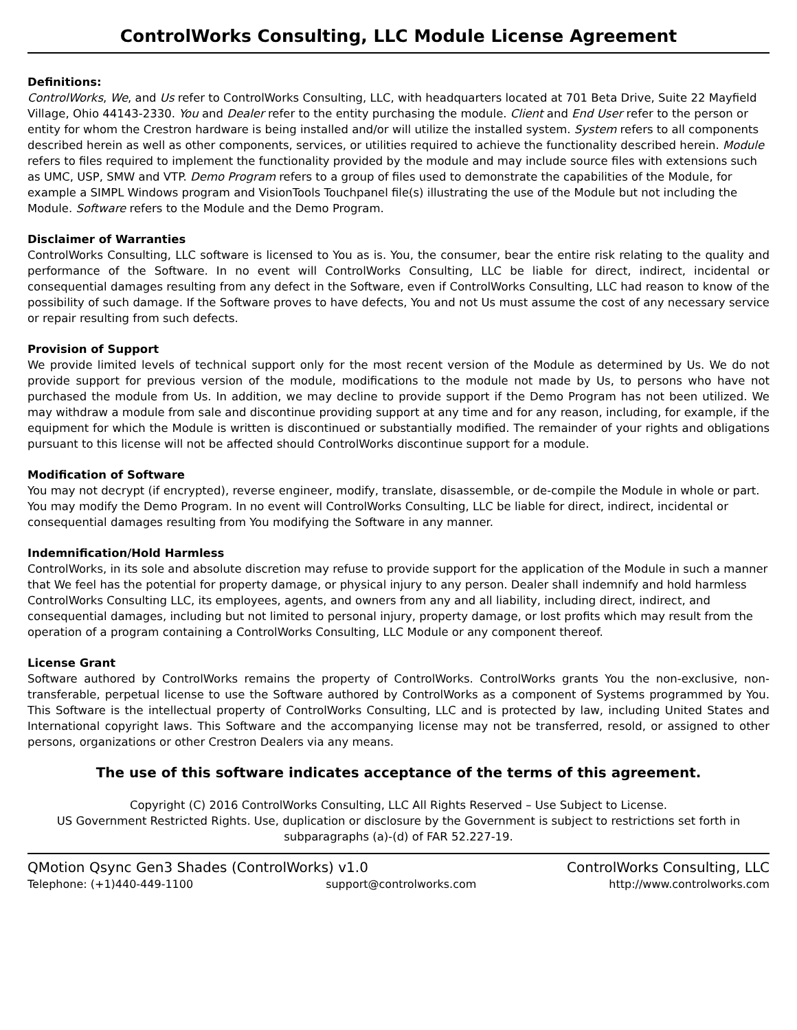ControlWorks Consulting, LLC Module License Agreement
Definitions:
ControlWorks, We, and Us refer to ControlWorks Consulting, LLC, with headquarters located at 701 Beta Drive, Suite 22 Mayfield Village, Ohio 44143-2330. You and Dealer refer to the entity purchasing the module. Client and End User refer to the person or entity for whom the Crestron hardware is being installed and/or will utilize the installed system. System refers to all components described herein as well as other components, services, or utilities required to achieve the functionality described herein. Module refers to files required to implement the functionality provided by the module and may include source files with extensions such as UMC, USP, SMW and VTP. Demo Program refers to a group of files used to demonstrate the capabilities of the Module, for example a SIMPL Windows program and VisionTools Touchpanel file(s) illustrating the use of the Module but not including the Module. Software refers to the Module and the Demo Program.
Disclaimer of Warranties
ControlWorks Consulting, LLC software is licensed to You as is. You, the consumer, bear the entire risk relating to the quality and performance of the Software. In no event will ControlWorks Consulting, LLC be liable for direct, indirect, incidental or consequential damages resulting from any defect in the Software, even if ControlWorks Consulting, LLC had reason to know of the possibility of such damage. If the Software proves to have defects, You and not Us must assume the cost of any necessary service or repair resulting from such defects.
Provision of Support
We provide limited levels of technical support only for the most recent version of the Module as determined by Us. We do not provide support for previous version of the module, modifications to the module not made by Us, to persons who have not purchased the module from Us. In addition, we may decline to provide support if the Demo Program has not been utilized. We may withdraw a module from sale and discontinue providing support at any time and for any reason, including, for example, if the equipment for which the Module is written is discontinued or substantially modified. The remainder of your rights and obligations pursuant to this license will not be affected should ControlWorks discontinue support for a module.
Modification of Software
You may not decrypt (if encrypted), reverse engineer, modify, translate, disassemble, or de-compile the Module in whole or part. You may modify the Demo Program. In no event will ControlWorks Consulting, LLC be liable for direct, indirect, incidental or consequential damages resulting from You modifying the Software in any manner.
Indemnification/Hold Harmless
ControlWorks, in its sole and absolute discretion may refuse to provide support for the application of the Module in such a manner that We feel has the potential for property damage, or physical injury to any person. Dealer shall indemnify and hold harmless ControlWorks Consulting LLC, its employees, agents, and owners from any and all liability, including direct, indirect, and consequential damages, including but not limited to personal injury, property damage, or lost profits which may result from the operation of a program containing a ControlWorks Consulting, LLC Module or any component thereof.
License Grant
Software authored by ControlWorks remains the property of ControlWorks. ControlWorks grants You the non-exclusive, non-transferable, perpetual license to use the Software authored by ControlWorks as a component of Systems programmed by You. This Software is the intellectual property of ControlWorks Consulting, LLC and is protected by law, including United States and International copyright laws. This Software and the accompanying license may not be transferred, resold, or assigned to other persons, organizations or other Crestron Dealers via any means.
The use of this software indicates acceptance of the terms of this agreement.
Copyright (C) 2016 ControlWorks Consulting, LLC All Rights Reserved – Use Subject to License.
US Government Restricted Rights. Use, duplication or disclosure by the Government is subject to restrictions set forth in subparagraphs (a)-(d) of FAR 52.227-19.
QMotion Qsync Gen3 Shades (ControlWorks) v1.0 ControlWorks Consulting, LLC
Telephone: (+1)440-449-1100 support@controlworks.com http://www.controlworks.com